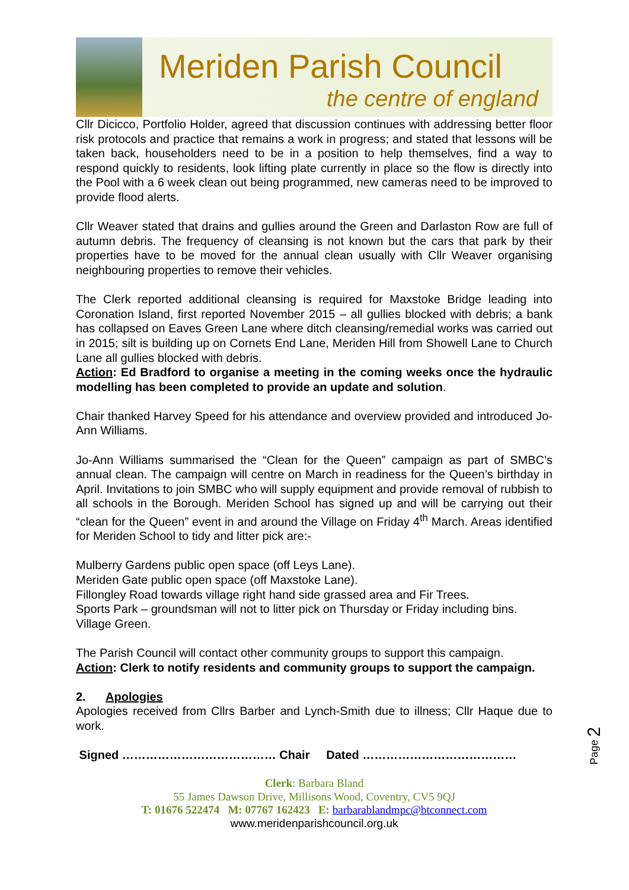Meriden Parish Council
the centre of england
Cllr Dicicco, Portfolio Holder, agreed that discussion continues with addressing better floor risk protocols and practice that remains a work in progress; and stated that lessons will be taken back, householders need to be in a position to help themselves, find a way to respond quickly to residents, look lifting plate currently in place so the flow is directly into the Pool with a 6 week clean out being programmed, new cameras need to be improved to provide flood alerts.
Cllr Weaver stated that drains and gullies around the Green and Darlaston Row are full of autumn debris. The frequency of cleansing is not known but the cars that park by their properties have to be moved for the annual clean usually with Cllr Weaver organising neighbouring properties to remove their vehicles.
The Clerk reported additional cleansing is required for Maxstoke Bridge leading into Coronation Island, first reported November 2015 – all gullies blocked with debris; a bank has collapsed on Eaves Green Lane where ditch cleansing/remedial works was carried out in 2015; silt is building up on Cornets End Lane, Meriden Hill from Showell Lane to Church Lane all gullies blocked with debris.
Action: Ed Bradford to organise a meeting in the coming weeks once the hydraulic modelling has been completed to provide an update and solution.
Chair thanked Harvey Speed for his attendance and overview provided and introduced Jo-Ann Williams.
Jo-Ann Williams summarised the “Clean for the Queen” campaign as part of SMBC’s annual clean. The campaign will centre on March in readiness for the Queen’s birthday in April. Invitations to join SMBC who will supply equipment and provide removal of rubbish to all schools in the Borough. Meriden School has signed up and will be carrying out their “clean for the Queen” event in and around the Village on Friday 4<sup>th</sup> March. Areas identified for Meriden School to tidy and litter pick are:-
Mulberry Gardens public open space (off Leys Lane).
Meriden Gate public open space (off Maxstoke Lane).
Fillongley Road towards village right hand side grassed area and Fir Trees.
Sports Park – groundsman will not to litter pick on Thursday or Friday including bins.
Village Green.
The Parish Council will contact other community groups to support this campaign.
Action: Clerk to notify residents and community groups to support the campaign.
2. Apologies
Apologies received from Cllrs Barber and Lynch-Smith due to illness; Cllr Haque due to work.
Signed ………………………………… Chair Dated …………………………………
Clerk: Barbara Bland
55 James Dawson Drive, Millisons Wood, Coventry, CV5 9QJ
T: 01676 522474 M: 07767 162423 E: barbarablandmpc@btconnect.com
www.meridenparishcouncil.org.uk
Page 2